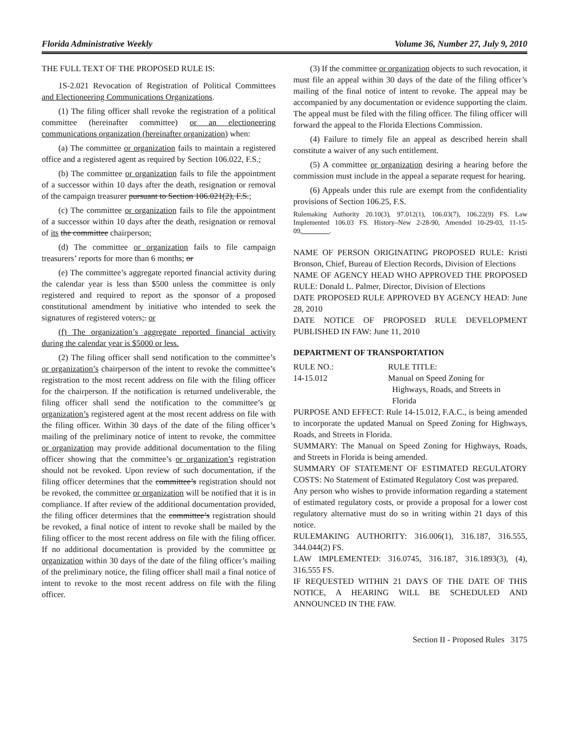Florida Administrative Weekly Volume 36, Number 27, July 9, 2010
THE FULL TEXT OF THE PROPOSED RULE IS:
1S-2.021 Revocation of Registration of Political Committees and Electioneering Communications Organizations.
(1) The filing officer shall revoke the registration of a political committee (hereinafter committee) or an electioneering communications organization (hereinafter organization) when:
(a) The committee or organization fails to maintain a registered office and a registered agent as required by Section 106.022, F.S.;
(b) The committee or organization fails to file the appointment of a successor within 10 days after the death, resignation or removal of the campaign treasurer pursuant to Section 106.021(2), F.S.;
(c) The committee or organization fails to file the appointment of a successor within 10 days after the death, resignation or removal of its the committee chairperson;
(d) The committee or organization fails to file campaign treasurers’ reports for more than 6 months; or
(e) The committee’s aggregate reported financial activity during the calendar year is less than $500 unless the committee is only registered and required to report as the sponsor of a proposed constitutional amendment by initiative who intended to seek the signatures of registered voters;. or
(f) The organization’s aggregate reported financial activity during the calendar year is $5000 or less.
(2) The filing officer shall send notification to the committee’s or organization’s chairperson of the intent to revoke the committee’s registration to the most recent address on file with the filing officer for the chairperson. If the notification is returned undeliverable, the filing officer shall send the notification to the committee’s or organization’s registered agent at the most recent address on file with the filing officer. Within 30 days of the date of the filing officer’s mailing of the preliminary notice of intent to revoke, the committee or organization may provide additional documentation to the filing officer showing that the committee’s or organization’s registration should not be revoked. Upon review of such documentation, if the filing officer determines that the committee’s registration should not be revoked, the committee or organization will be notified that it is in compliance. If after review of the additional documentation provided, the filing officer determines that the committee’s registration should be revoked, a final notice of intent to revoke shall be mailed by the filing officer to the most recent address on file with the filing officer. If no additional documentation is provided by the committee or organization within 30 days of the date of the filing officer’s mailing of the preliminary notice, the filing officer shall mail a final notice of intent to revoke to the most recent address on file with the filing officer.
(3) If the committee or organization objects to such revocation, it must file an appeal within 30 days of the date of the filing officer’s mailing of the final notice of intent to revoke. The appeal may be accompanied by any documentation or evidence supporting the claim. The appeal must be filed with the filing officer. The filing officer will forward the appeal to the Florida Elections Commission.
(4) Failure to timely file an appeal as described herein shall constitute a waiver of any such entitlement.
(5) A committee or organization desiring a hearing before the commission must include in the appeal a separate request for hearing.
(6) Appeals under this rule are exempt from the confidentiality provisions of Section 106.25, F.S.
Rulemaking Authority 20.10(3), 97.012(1), 106.03(7), 106.22(9) FS. Law Implemented 106.03 FS. History–New 2-28-90, Amended 10-29-03, 11-15-09,________.
NAME OF PERSON ORIGINATING PROPOSED RULE: Kristi Bronson, Chief, Bureau of Election Records, Division of Elections
NAME OF AGENCY HEAD WHO APPROVED THE PROPOSED RULE: Donald L. Palmer, Director, Division of Elections
DATE PROPOSED RULE APPROVED BY AGENCY HEAD: June 28, 2010
DATE NOTICE OF PROPOSED RULE DEVELOPMENT PUBLISHED IN FAW: June 11, 2010
DEPARTMENT OF TRANSPORTATION
RULE NO.: RULE TITLE:
14-15.012 Manual on Speed Zoning for
Highways, Roads, and Streets in
Florida
PURPOSE AND EFFECT: Rule 14-15.012, F.A.C., is being amended to incorporate the updated Manual on Speed Zoning for Highways, Roads, and Streets in Florida.
SUMMARY: The Manual on Speed Zoning for Highways, Roads, and Streets in Florida is being amended.
SUMMARY OF STATEMENT OF ESTIMATED REGULATORY COSTS: No Statement of Estimated Regulatory Cost was prepared.
Any person who wishes to provide information regarding a statement of estimated regulatory costs, or provide a proposal for a lower cost regulatory alternative must do so in writing within 21 days of this notice.
RULEMAKING AUTHORITY: 316.006(1), 316.187, 316.555, 344.044(2) FS.
LAW IMPLEMENTED: 316.0745, 316.187, 316.1893(3), (4), 316.555 FS.
IF REQUESTED WITHIN 21 DAYS OF THE DATE OF THIS NOTICE, A HEARING WILL BE SCHEDULED AND ANNOUNCED IN THE FAW.
Section II - Proposed Rules 3175